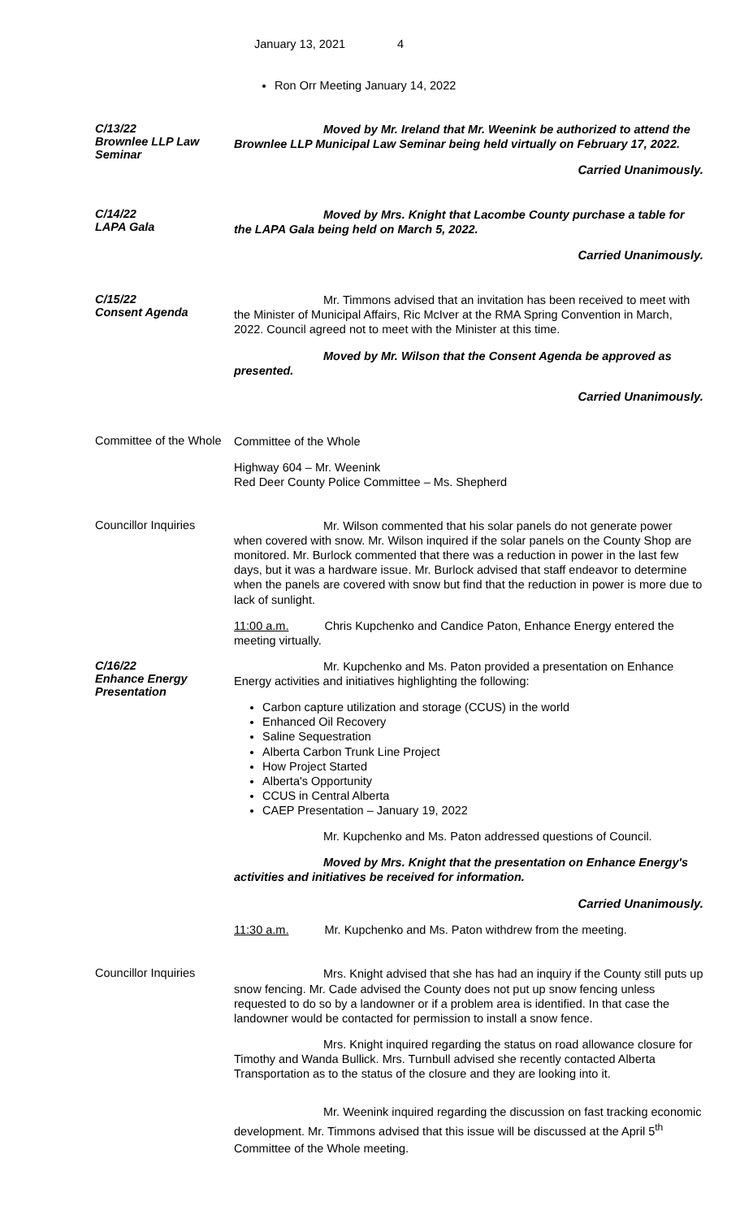January 13, 2021 4
Ron Orr Meeting January 14, 2022
C/13/22
Brownlee LLP Law Seminar
Moved by Mr. Ireland that Mr. Weenink be authorized to attend the Brownlee LLP Municipal Law Seminar being held virtually on February 17, 2022.
Carried Unanimously.
C/14/22
LAPA Gala
Moved by Mrs. Knight that Lacombe County purchase a table for the LAPA Gala being held on March 5, 2022.
Carried Unanimously.
C/15/22
Consent Agenda
Mr. Timmons advised that an invitation has been received to meet with the Minister of Municipal Affairs, Ric McIver at the RMA Spring Convention in March, 2022. Council agreed not to meet with the Minister at this time.
Moved by Mr. Wilson that the Consent Agenda be approved as presented.
Carried Unanimously.
Committee of the Whole
Committee of the Whole
Highway 604 – Mr. Weenink
Red Deer County Police Committee – Ms. Shepherd
Councillor Inquiries
Mr. Wilson commented that his solar panels do not generate power when covered with snow. Mr. Wilson inquired if the solar panels on the County Shop are monitored. Mr. Burlock commented that there was a reduction in power in the last few days, but it was a hardware issue. Mr. Burlock advised that staff endeavor to determine when the panels are covered with snow but find that the reduction in power is more due to lack of sunlight.
11:00 a.m. Chris Kupchenko and Candice Paton, Enhance Energy entered the meeting virtually.
C/16/22
Enhance Energy Presentation
Mr. Kupchenko and Ms. Paton provided a presentation on Enhance Energy activities and initiatives highlighting the following:
Carbon capture utilization and storage (CCUS) in the world
Enhanced Oil Recovery
Saline Sequestration
Alberta Carbon Trunk Line Project
How Project Started
Alberta's Opportunity
CCUS in Central Alberta
CAEP Presentation – January 19, 2022
Mr. Kupchenko and Ms. Paton addressed questions of Council.
Moved by Mrs. Knight that the presentation on Enhance Energy's activities and initiatives be received for information.
Carried Unanimously.
11:30 a.m. Mr. Kupchenko and Ms. Paton withdrew from the meeting.
Councillor Inquiries
Mrs. Knight advised that she has had an inquiry if the County still puts up snow fencing. Mr. Cade advised the County does not put up snow fencing unless requested to do so by a landowner or if a problem area is identified. In that case the landowner would be contacted for permission to install a snow fence.
Mrs. Knight inquired regarding the status on road allowance closure for Timothy and Wanda Bullick. Mrs. Turnbull advised she recently contacted Alberta Transportation as to the status of the closure and they are looking into it.
Mr. Weenink inquired regarding the discussion on fast tracking economic development. Mr. Timmons advised that this issue will be discussed at the April 5<sup>th</sup> Committee of the Whole meeting.